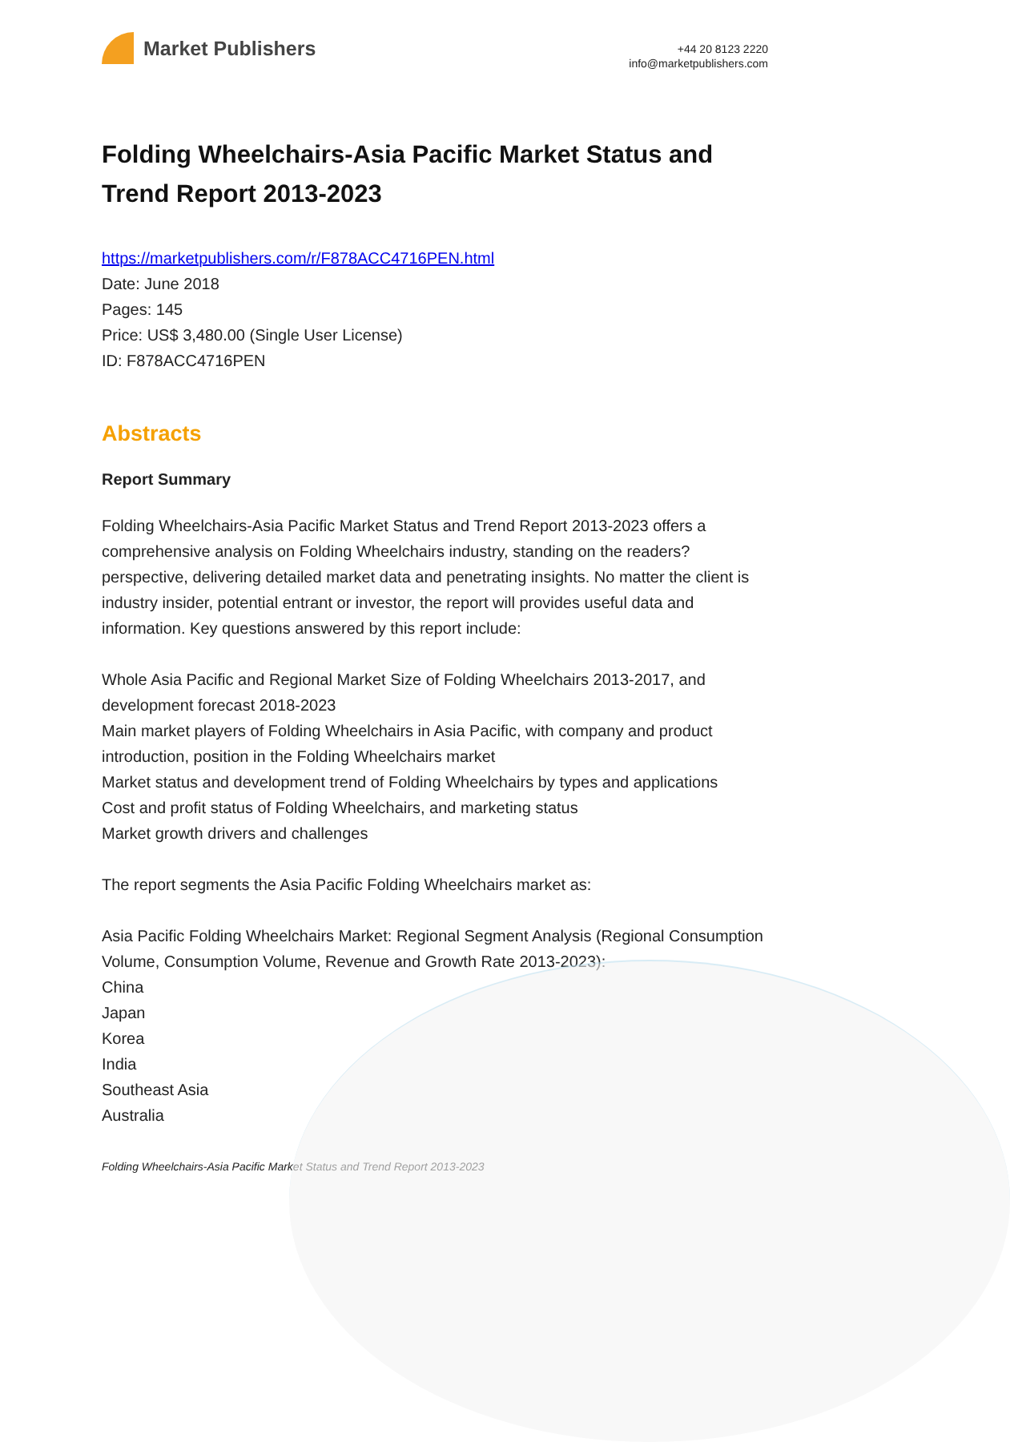Market Publishers
+44 20 8123 2220
info@marketpublishers.com
Folding Wheelchairs-Asia Pacific Market Status and Trend Report 2013-2023
https://marketpublishers.com/r/F878ACC4716PEN.html
Date: June 2018
Pages: 145
Price: US$ 3,480.00 (Single User License)
ID: F878ACC4716PEN
Abstracts
Report Summary
Folding Wheelchairs-Asia Pacific Market Status and Trend Report 2013-2023 offers a comprehensive analysis on Folding Wheelchairs industry, standing on the readers? perspective, delivering detailed market data and penetrating insights. No matter the client is industry insider, potential entrant or investor, the report will provides useful data and information. Key questions answered by this report include:
Whole Asia Pacific and Regional Market Size of Folding Wheelchairs 2013-2017, and development forecast 2018-2023
Main market players of Folding Wheelchairs in Asia Pacific, with company and product introduction, position in the Folding Wheelchairs market
Market status and development trend of Folding Wheelchairs by types and applications
Cost and profit status of Folding Wheelchairs, and marketing status
Market growth drivers and challenges
The report segments the Asia Pacific Folding Wheelchairs market as:
Asia Pacific Folding Wheelchairs Market: Regional Segment Analysis (Regional Consumption Volume, Consumption Volume, Revenue and Growth Rate 2013-2023):
China
Japan
Korea
India
Southeast Asia
Australia
Folding Wheelchairs-Asia Pacific Market Status and Trend Report 2013-2023